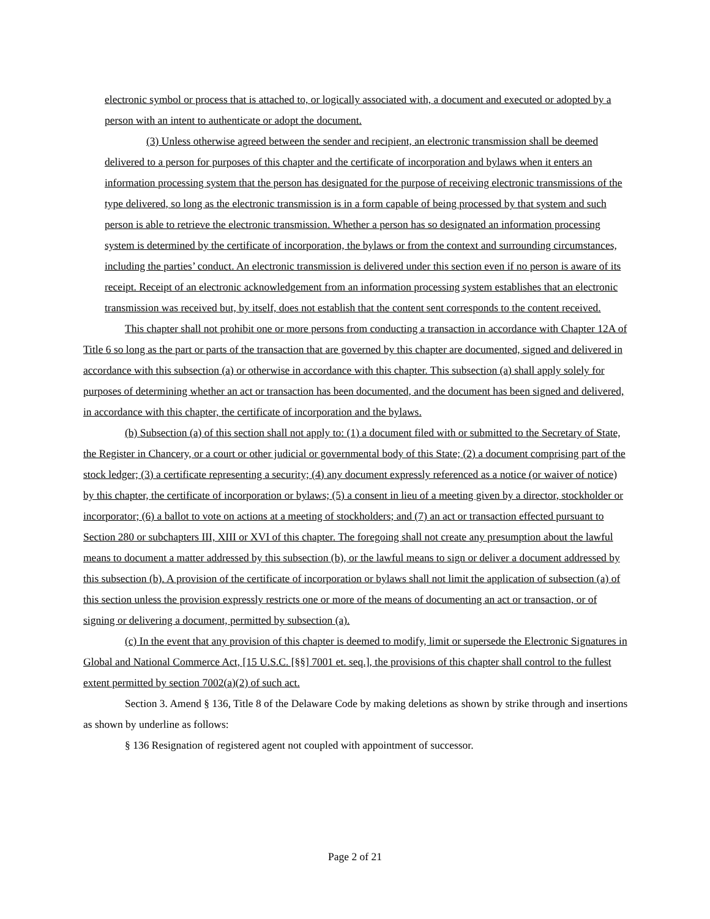electronic symbol or process that is attached to, or logically associated with, a document and executed or adopted by a person with an intent to authenticate or adopt the document.
(3) Unless otherwise agreed between the sender and recipient, an electronic transmission shall be deemed delivered to a person for purposes of this chapter and the certificate of incorporation and bylaws when it enters an information processing system that the person has designated for the purpose of receiving electronic transmissions of the type delivered, so long as the electronic transmission is in a form capable of being processed by that system and such person is able to retrieve the electronic transmission. Whether a person has so designated an information processing system is determined by the certificate of incorporation, the bylaws or from the context and surrounding circumstances, including the parties’ conduct. An electronic transmission is delivered under this section even if no person is aware of its receipt. Receipt of an electronic acknowledgement from an information processing system establishes that an electronic transmission was received but, by itself, does not establish that the content sent corresponds to the content received.
This chapter shall not prohibit one or more persons from conducting a transaction in accordance with Chapter 12A of Title 6 so long as the part or parts of the transaction that are governed by this chapter are documented, signed and delivered in accordance with this subsection (a) or otherwise in accordance with this chapter. This subsection (a) shall apply solely for purposes of determining whether an act or transaction has been documented, and the document has been signed and delivered, in accordance with this chapter, the certificate of incorporation and the bylaws.
(b) Subsection (a) of this section shall not apply to: (1) a document filed with or submitted to the Secretary of State, the Register in Chancery, or a court or other judicial or governmental body of this State; (2) a document comprising part of the stock ledger; (3) a certificate representing a security; (4) any document expressly referenced as a notice (or waiver of notice) by this chapter, the certificate of incorporation or bylaws; (5) a consent in lieu of a meeting given by a director, stockholder or incorporator; (6) a ballot to vote on actions at a meeting of stockholders; and (7) an act or transaction effected pursuant to Section 280 or subchapters III, XIII or XVI of this chapter. The foregoing shall not create any presumption about the lawful means to document a matter addressed by this subsection (b), or the lawful means to sign or deliver a document addressed by this subsection (b). A provision of the certificate of incorporation or bylaws shall not limit the application of subsection (a) of this section unless the provision expressly restricts one or more of the means of documenting an act or transaction, or of signing or delivering a document, permitted by subsection (a).
(c) In the event that any provision of this chapter is deemed to modify, limit or supersede the Electronic Signatures in Global and National Commerce Act, [15 U.S.C. [§§] 7001 et. seq.], the provisions of this chapter shall control to the fullest extent permitted by section 7002(a)(2) of such act.
Section 3. Amend § 136, Title 8 of the Delaware Code by making deletions as shown by strike through and insertions as shown by underline as follows:
§ 136 Resignation of registered agent not coupled with appointment of successor.
Page 2 of 21